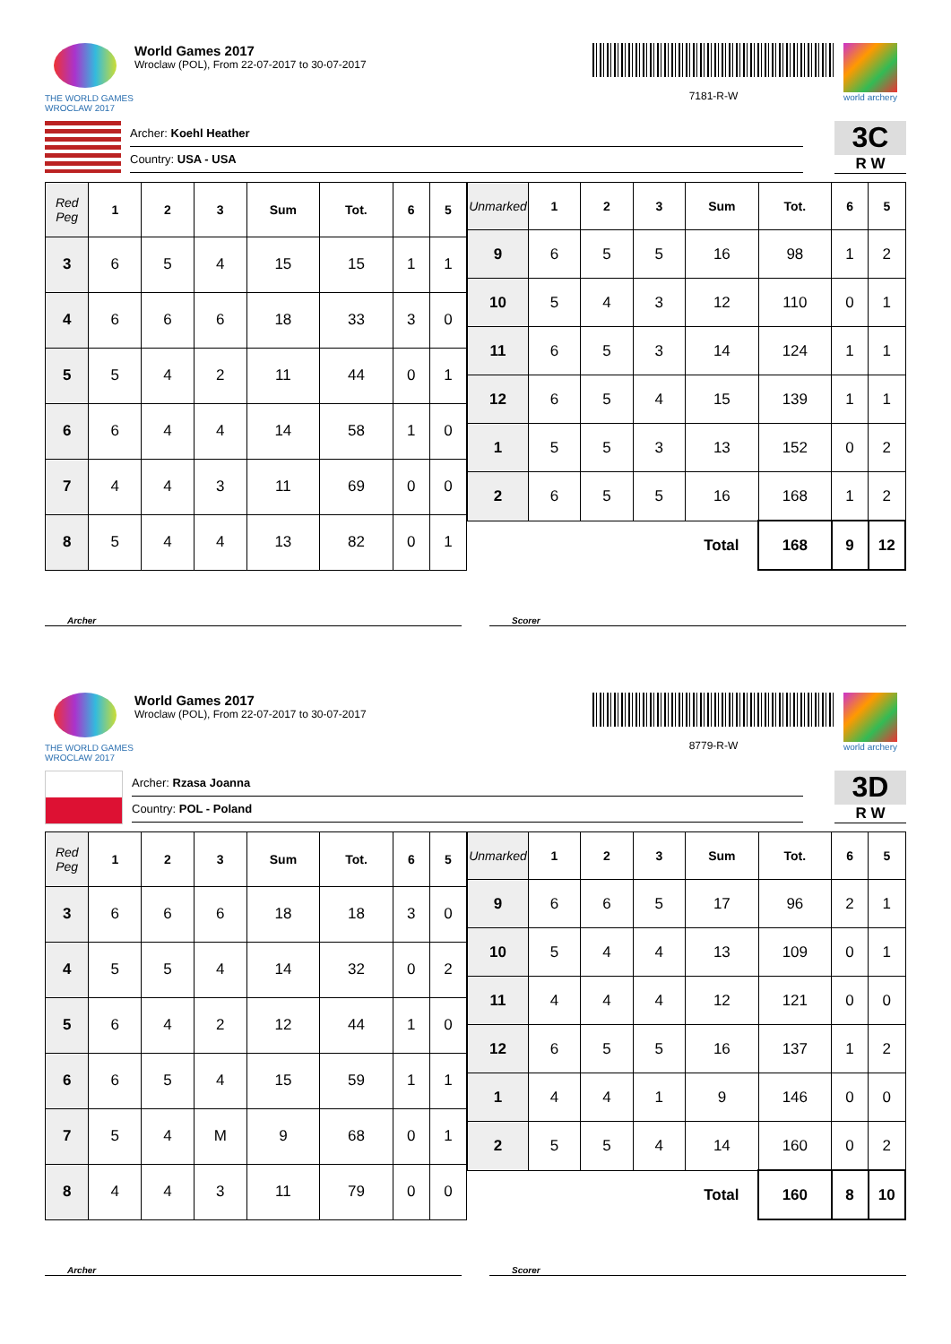THE WORLD GAMES
WROCLAW 2017
World Games 2017
Wroclaw (POL), From 22-07-2017 to 30-07-2017
7181-R-W
world archery
Archer: Koehl Heather
Country: USA - USA
3C
R W
| Red Peg | 1 | 2 | 3 | Sum | Tot. | 6 | 5 |
| --- | --- | --- | --- | --- | --- | --- | --- |
| 3 | 6 | 5 | 4 | 15 | 15 | 1 | 1 |
| 4 | 6 | 6 | 6 | 18 | 33 | 3 | 0 |
| 5 | 5 | 4 | 2 | 11 | 44 | 0 | 1 |
| 6 | 6 | 4 | 4 | 14 | 58 | 1 | 0 |
| 7 | 4 | 4 | 3 | 11 | 69 | 0 | 0 |
| 8 | 5 | 4 | 4 | 13 | 82 | 0 | 1 |
| Unmarked | 1 | 2 | 3 | Sum | Tot. | 6 | 5 |
| --- | --- | --- | --- | --- | --- | --- | --- |
| 9 | 6 | 5 | 5 | 16 | 98 | 1 | 2 |
| 10 | 5 | 4 | 3 | 12 | 110 | 0 | 1 |
| 11 | 6 | 5 | 3 | 14 | 124 | 1 | 1 |
| 12 | 6 | 5 | 4 | 15 | 139 | 1 | 1 |
| 1 | 5 | 5 | 3 | 13 | 152 | 0 | 2 |
| 2 | 6 | 5 | 5 | 16 | 168 | 1 | 2 |
| | | | | Total | 168 | 9 | 12 |
Archer Scorer
THE WORLD GAMES
WROCLAW 2017
World Games 2017
Wroclaw (POL), From 22-07-2017 to 30-07-2017
8779-R-W
world archery
Archer: Rzasa Joanna
Country: POL - Poland
3D
R W
| Red Peg | 1 | 2 | 3 | Sum | Tot. | 6 | 5 |
| --- | --- | --- | --- | --- | --- | --- | --- |
| 3 | 6 | 6 | 6 | 18 | 18 | 3 | 0 |
| 4 | 5 | 5 | 4 | 14 | 32 | 0 | 2 |
| 5 | 6 | 4 | 2 | 12 | 44 | 1 | 0 |
| 6 | 6 | 5 | 4 | 15 | 59 | 1 | 1 |
| 7 | 5 | 4 | M | 9 | 68 | 0 | 1 |
| 8 | 4 | 4 | 3 | 11 | 79 | 0 | 0 |
| Unmarked | 1 | 2 | 3 | Sum | Tot. | 6 | 5 |
| --- | --- | --- | --- | --- | --- | --- | --- |
| 9 | 6 | 6 | 5 | 17 | 96 | 2 | 1 |
| 10 | 5 | 4 | 4 | 13 | 109 | 0 | 1 |
| 11 | 4 | 4 | 4 | 12 | 121 | 0 | 0 |
| 12 | 6 | 5 | 5 | 16 | 137 | 1 | 2 |
| 1 | 4 | 4 | 1 | 9 | 146 | 0 | 0 |
| 2 | 5 | 5 | 4 | 14 | 160 | 0 | 2 |
| | | | | Total | 160 | 8 | 10 |
Archer Scorer